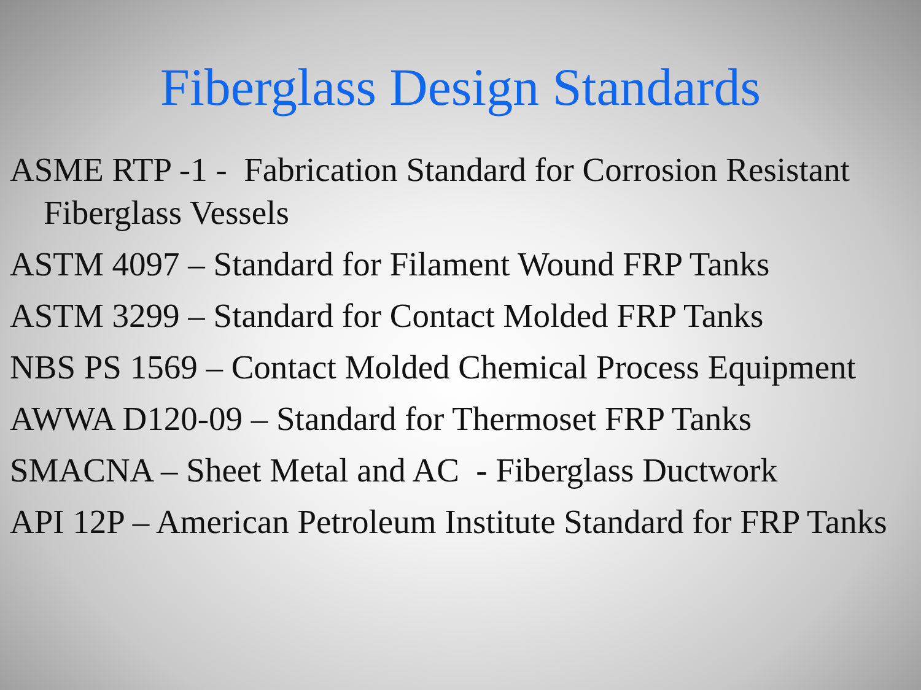Fiberglass Design Standards
ASME RTP -1 - Fabrication Standard for Corrosion Resistant Fiberglass Vessels
ASTM 4097 – Standard for Filament Wound FRP Tanks
ASTM 3299 – Standard for Contact Molded FRP Tanks
NBS PS 1569 – Contact Molded Chemical Process Equipment
AWWA D120-09 – Standard for Thermoset FRP Tanks
SMACNA – Sheet Metal and AC - Fiberglass Ductwork
API 12P – American Petroleum Institute Standard for FRP Tanks